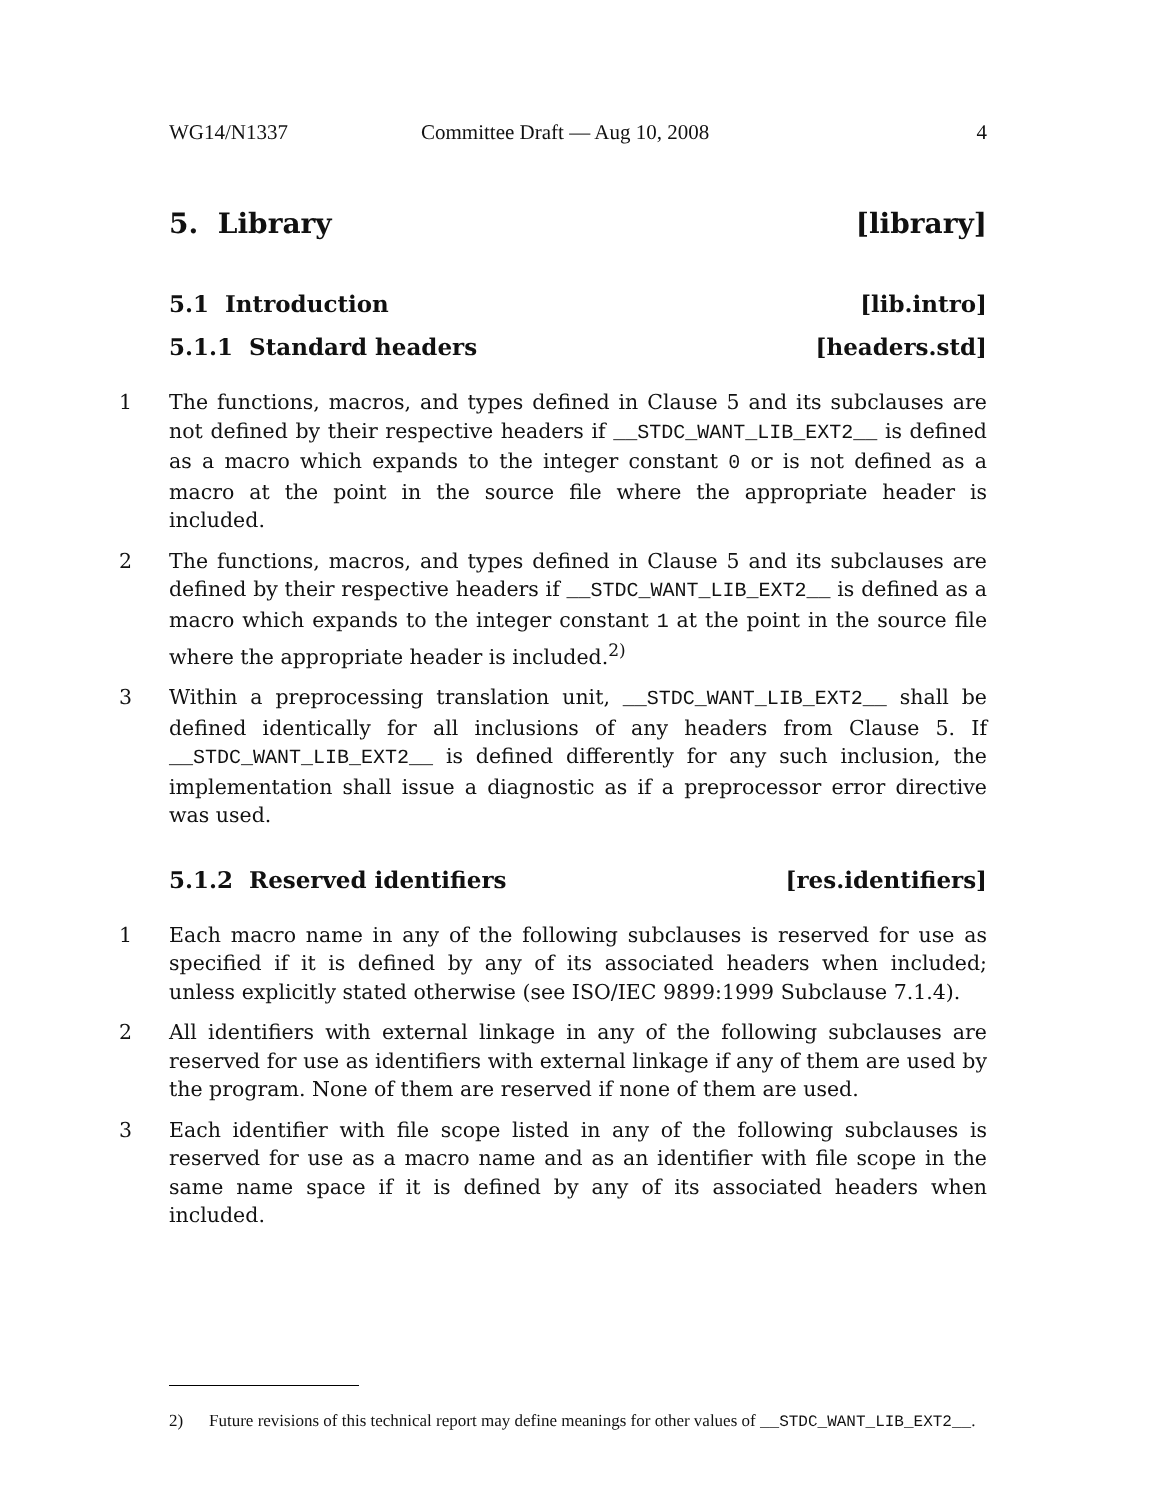WG14/N1337 Committee Draft — Aug 10, 2008 4
5. Library [library]
5.1 Introduction [lib.intro]
5.1.1 Standard headers [headers.std]
1 The functions, macros, and types defined in Clause 5 and its subclauses are not defined by their respective headers if __STDC_WANT_LIB_EXT2__ is defined as a macro which expands to the integer constant 0 or is not defined as a macro at the point in the source file where the appropriate header is included.
2 The functions, macros, and types defined in Clause 5 and its subclauses are defined by their respective headers if __STDC_WANT_LIB_EXT2__ is defined as a macro which expands to the integer constant 1 at the point in the source file where the appropriate header is included.<sup>2)</sup>
3 Within a preprocessing translation unit, __STDC_WANT_LIB_EXT2__ shall be defined identically for all inclusions of any headers from Clause 5. If __STDC_WANT_LIB_EXT2__ is defined differently for any such inclusion, the implementation shall issue a diagnostic as if a preprocessor error directive was used.
5.1.2 Reserved identifiers [res.identifiers]
1 Each macro name in any of the following subclauses is reserved for use as specified if it is defined by any of its associated headers when included; unless explicitly stated otherwise (see ISO/IEC 9899:1999 Subclause 7.1.4).
2 All identifiers with external linkage in any of the following subclauses are reserved for use as identifiers with external linkage if any of them are used by the program. None of them are reserved if none of them are used.
3 Each identifier with file scope listed in any of the following subclauses is reserved for use as a macro name and as an identifier with file scope in the same name space if it is defined by any of its associated headers when included.
2) Future revisions of this technical report may define meanings for other values of __STDC_WANT_LIB_EXT2__.